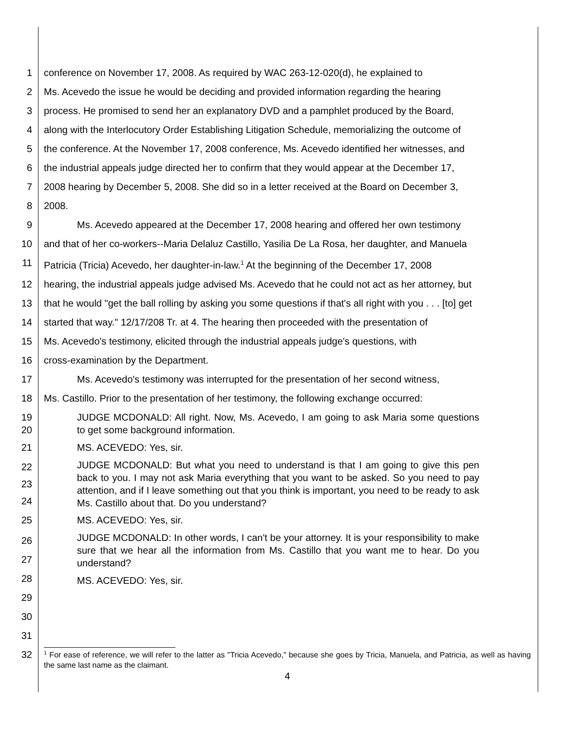1 conference on November 17, 2008. As required by WAC 263-12-020(d), he explained to
2 Ms. Acevedo the issue he would be deciding and provided information regarding the hearing
3 process. He promised to send her an explanatory DVD and a pamphlet produced by the Board,
4 along with the Interlocutory Order Establishing Litigation Schedule, memorializing the outcome of
5 the conference. At the November 17, 2008 conference, Ms. Acevedo identified her witnesses, and
6 the industrial appeals judge directed her to confirm that they would appear at the December 17,
7 2008 hearing by December 5, 2008. She did so in a letter received at the Board on December 3,
8 2008.
9 Ms. Acevedo appeared at the December 17, 2008 hearing and offered her own testimony
10 and that of her co-workers--Maria Delaluz Castillo, Yasilia De La Rosa, her daughter, and Manuela
11 Patricia (Tricia) Acevedo, her daughter-in-law.<sup>1</sup> At the beginning of the December 17, 2008
12 hearing, the industrial appeals judge advised Ms. Acevedo that he could not act as her attorney, but
13 that he would "get the ball rolling by asking you some questions if that's all right with you . . . [to] get
14 started that way." 12/17/208 Tr. at 4. The hearing then proceeded with the presentation of
15 Ms. Acevedo's testimony, elicited through the industrial appeals judge's questions, with
16 cross-examination by the Department.
17 Ms. Acevedo's testimony was interrupted for the presentation of her second witness,
18 Ms. Castillo. Prior to the presentation of her testimony, the following exchange occurred:
19
20
JUDGE MCDONALD: All right. Now, Ms. Acevedo, I am going to ask Maria some questions to get some background information.
21 MS. ACEVEDO: Yes, sir.
22
23
24
JUDGE MCDONALD: But what you need to understand is that I am going to give this pen back to you. I may not ask Maria everything that you want to be asked. So you need to pay attention, and if I leave something out that you think is important, you need to be ready to ask Ms. Castillo about that. Do you understand?
25 MS. ACEVEDO: Yes, sir.
26
27
28
JUDGE MCDONALD: In other words, I can't be your attorney. It is your responsibility to make sure that we hear all the information from Ms. Castillo that you want me to hear. Do you understand?
MS. ACEVEDO: Yes, sir.
29
30
31
32
<sup>1</sup> For ease of reference, we will refer to the latter as "Tricia Acevedo," because she goes by Tricia, Manuela, and Patricia, as well as having the same last name as the claimant.
4